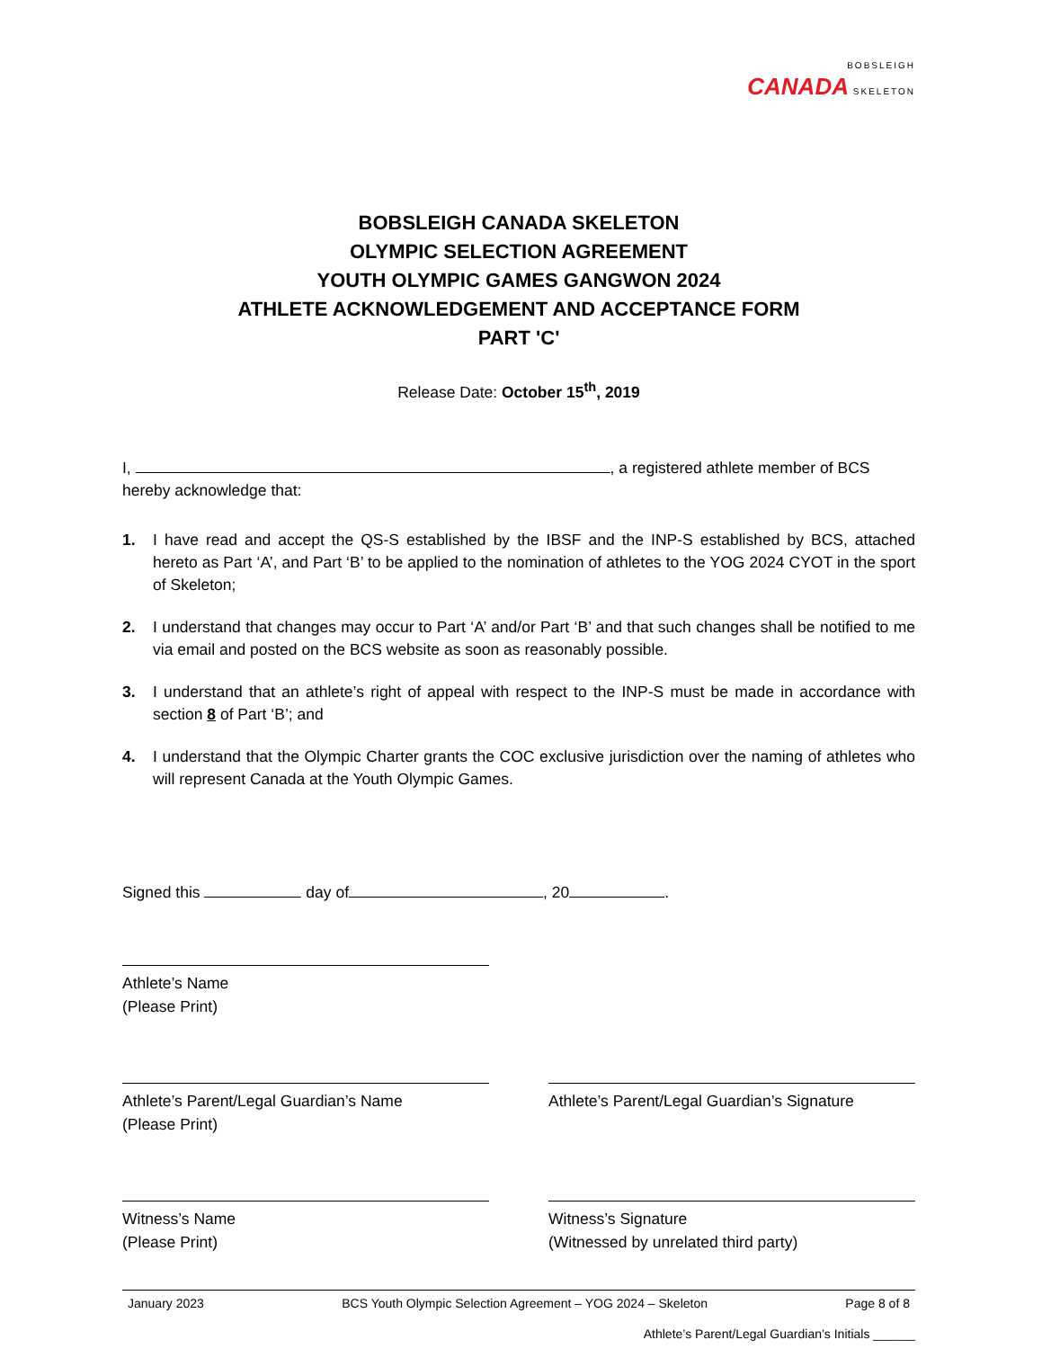BOBSLEIGH
CANADA SKELETON
BOBSLEIGH CANADA SKELETON
OLYMPIC SELECTION AGREEMENT
YOUTH OLYMPIC GAMES GANGWON 2024
ATHLETE ACKNOWLEDGEMENT AND ACCEPTANCE FORM
PART 'C'
Release Date: October 15<sup>th</sup>, 2019
I, , a registered athlete member of BCS hereby acknowledge that:
1. I have read and accept the QS-S established by the IBSF and the INP-S established by BCS, attached hereto as Part ‘A’, and Part ‘B’ to be applied to the nomination of athletes to the YOG 2024 CYOT in the sport of Skeleton;
2. I understand that changes may occur to Part ‘A’ and/or Part ‘B’ and that such changes shall be notified to me via email and posted on the BCS website as soon as reasonably possible.
3. I understand that an athlete’s right of appeal with respect to the INP-S must be made in accordance with section 8 of Part ‘B’; and
4. I understand that the Olympic Charter grants the COC exclusive jurisdiction over the naming of athletes who will represent Canada at the Youth Olympic Games.
Signed this day of , 20 .
Athlete’s Name
(Please Print)
Athlete’s Parent/Legal Guardian’s Name
(Please Print)
Athlete’s Parent/Legal Guardian’s Signature
Witness’s Name
(Please Print)
Witness’s Signature
(Witnessed by unrelated third party)
January 2023 BCS Youth Olympic Selection Agreement – YOG 2024 – Skeleton Page 8 of 8
Athlete’s Parent/Legal Guardian’s Initials ______